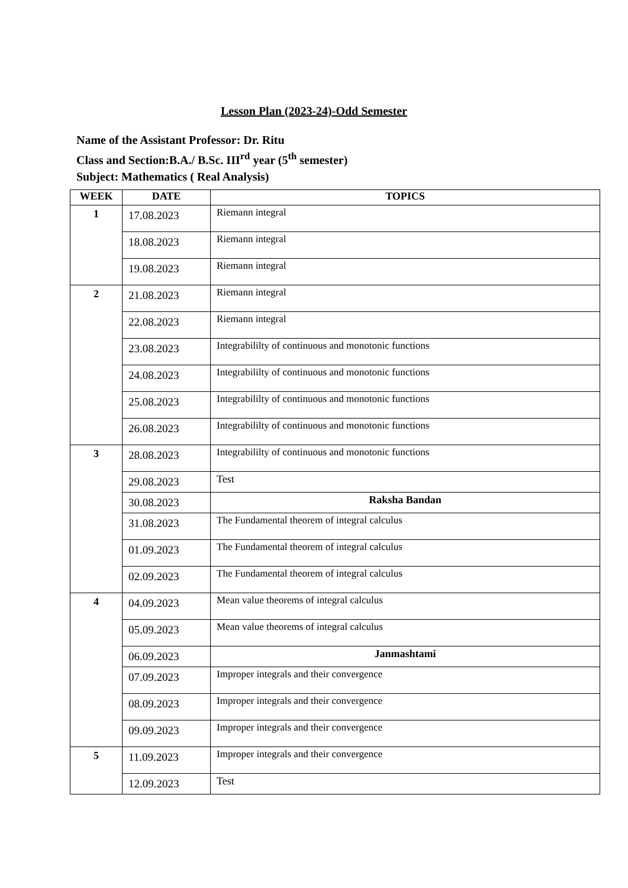Lesson Plan (2023-24)-Odd Semester
Name of the Assistant Professor: Dr. Ritu
Class and Section:B.A./ B.Sc. III<sup>rd</sup> year (5<sup>th</sup> semester)
Subject: Mathematics ( Real Analysis)
| WEEK | DATE | TOPICS |
| --- | --- | --- |
| 1 | 17.08.2023 | Riemann integral |
| | 18.08.2023 | Riemann integral |
| | 19.08.2023 | Riemann integral |
| 2 | 21.08.2023 | Riemann integral |
| | 22.08.2023 | Riemann integral |
| | 23.08.2023 | Integrabililty of continuous and monotonic functions |
| | 24.08.2023 | Integrabililty of continuous and monotonic functions |
| | 25.08.2023 | Integrabililty of continuous and monotonic functions |
| | 26.08.2023 | Integrabililty of continuous and monotonic functions |
| 3 | 28.08.2023 | Integrabililty of continuous and monotonic functions |
| | 29.08.2023 | Test |
| | 30.08.2023 | Raksha Bandan |
| | 31.08.2023 | The Fundamental theorem of integral calculus |
| | 01.09.2023 | The Fundamental theorem of integral calculus |
| | 02.09.2023 | The Fundamental theorem of integral calculus |
| 4 | 04.09.2023 | Mean value theorems of integral calculus |
| | 05.09.2023 | Mean value theorems of integral calculus |
| | 06.09.2023 | Janmashtami |
| | 07.09.2023 | Improper integrals and their convergence |
| | 08.09.2023 | Improper integrals and their convergence |
| | 09.09.2023 | Improper integrals and their convergence |
| 5 | 11.09.2023 | Improper integrals and their convergence |
| | 12.09.2023 | Test |